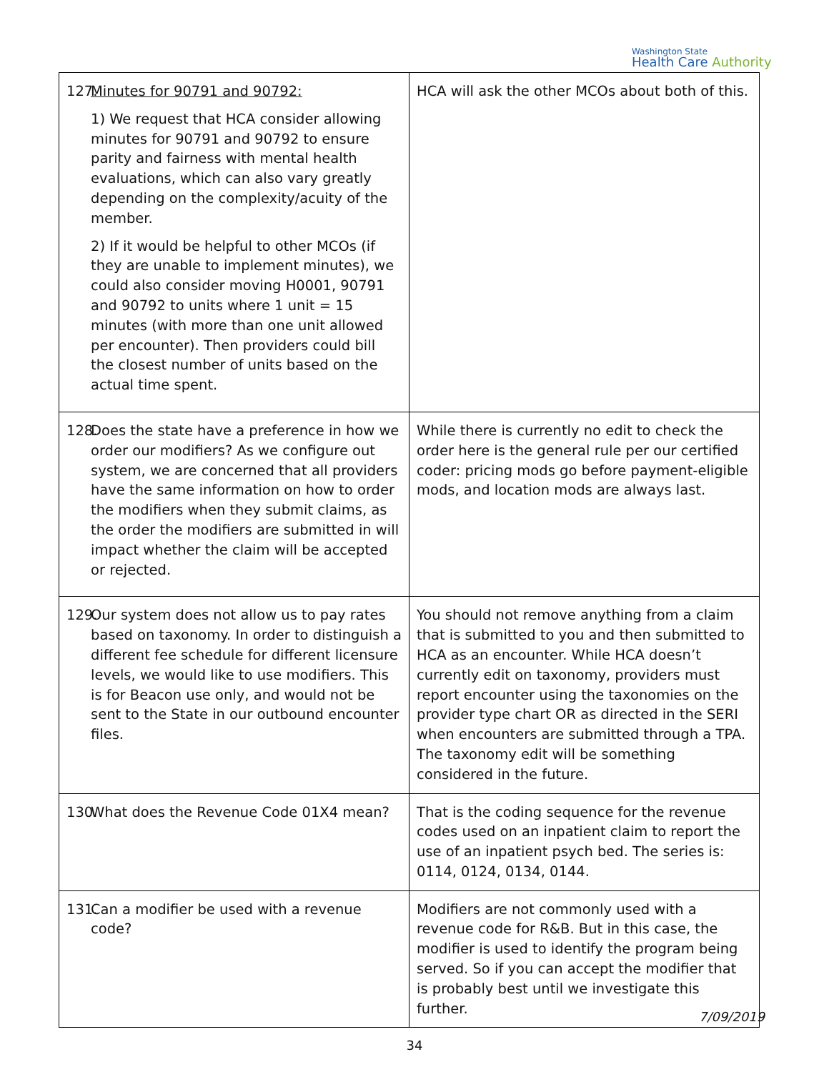Washington State
Health Care Authority
| 127. Minutes for 90791 and 90792: 1) We request that HCA consider allowing minutes for 90791 and 90792 to ensure parity and fairness with mental health evaluations, which can also vary greatly depending on the complexity/acuity of the member. 2) If it would be helpful to other MCOs (if they are unable to implement minutes), we could also consider moving H0001, 90791 and 90792 to units where 1 unit = 15 minutes (with more than one unit allowed per encounter). Then providers could bill the closest number of units based on the actual time spent. | HCA will ask the other MCOs about both of this. |
| 128. Does the state have a preference in how we order our modifiers? As we configure out system, we are concerned that all providers have the same information on how to order the modifiers when they submit claims, as the order the modifiers are submitted in will impact whether the claim will be accepted or rejected. | While there is currently no edit to check the order here is the general rule per our certified coder: pricing mods go before payment-eligible mods, and location mods are always last. |
| 129. Our system does not allow us to pay rates based on taxonomy. In order to distinguish a different fee schedule for different licensure levels, we would like to use modifiers. This is for Beacon use only, and would not be sent to the State in our outbound encounter files. | You should not remove anything from a claim that is submitted to you and then submitted to HCA as an encounter. While HCA doesn’t currently edit on taxonomy, providers must report encounter using the taxonomies on the provider type chart OR as directed in the SERI when encounters are submitted through a TPA. The taxonomy edit will be something considered in the future. |
| 130. What does the Revenue Code 01X4 mean? | That is the coding sequence for the revenue codes used on an inpatient claim to report the use of an inpatient psych bed. The series is: 0114, 0124, 0134, 0144. |
| 131. Can a modifier be used with a revenue code? | Modifiers are not commonly used with a revenue code for R&B. But in this case, the modifier is used to identify the program being served. So if you can accept the modifier that is probably best until we investigate this further. |
7/09/2019
34